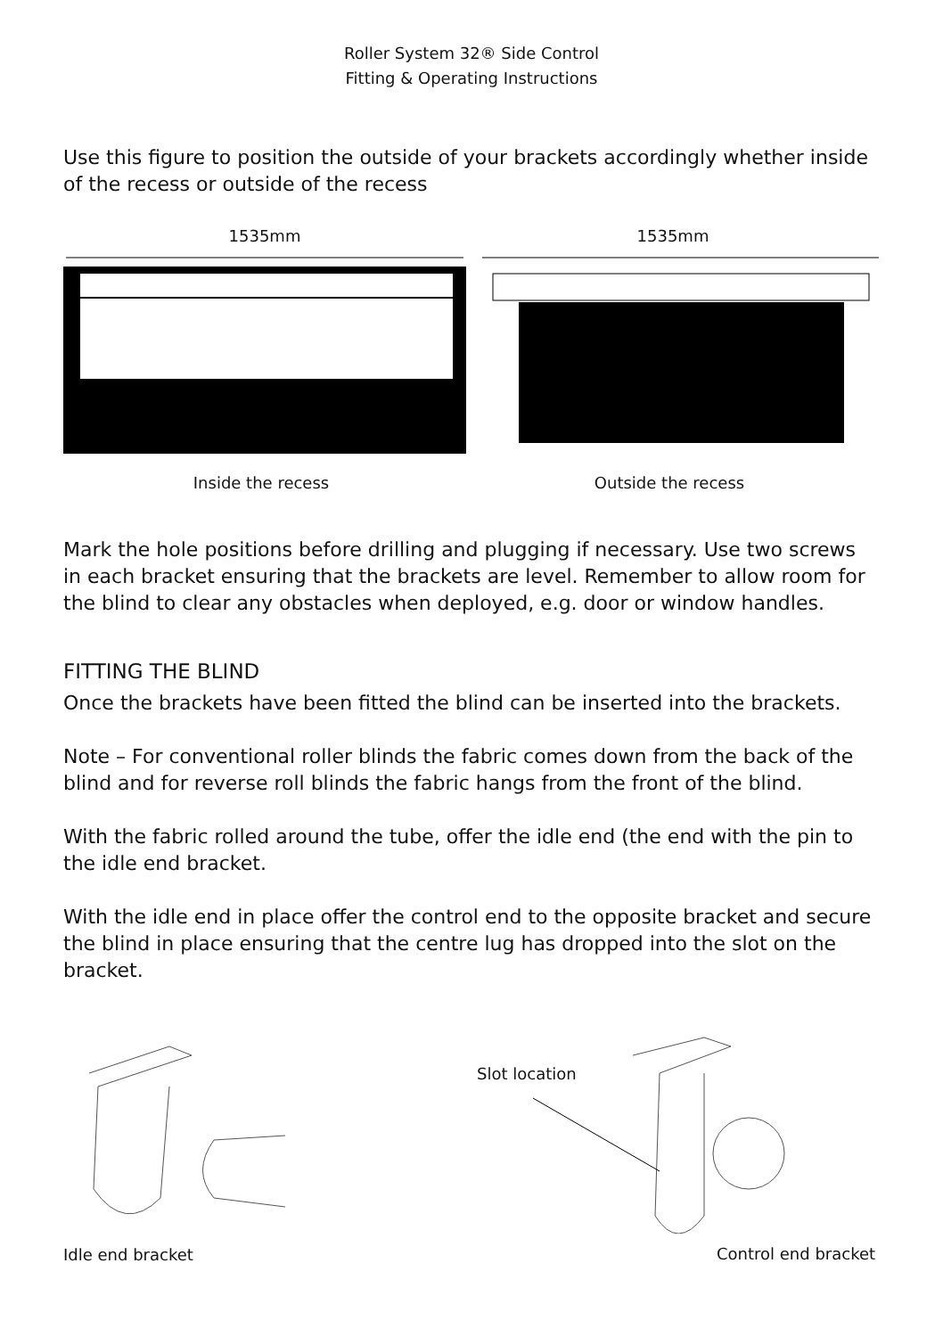Roller System 32® Side Control
Fitting & Operating Instructions
Use this figure to position the outside of your brackets accordingly whether inside of the recess or outside of the recess
1535mm 1535mm
Inside the recess Outside the recess
Mark the hole positions before drilling and plugging if necessary. Use two screws in each bracket ensuring that the brackets are level. Remember to allow room for the blind to clear any obstacles when deployed, e.g. door or window handles.
FITTING THE BLIND
Once the brackets have been fitted the blind can be inserted into the brackets.
Note – For conventional roller blinds the fabric comes down from the back of the blind and for reverse roll blinds the fabric hangs from the front of the blind.
With the fabric rolled around the tube, offer the idle end (the end with the pin to the idle end bracket.
With the idle end in place offer the control end to the opposite bracket and secure the blind in place ensuring that the centre lug has dropped into the slot on the bracket.
Slot location
Idle end bracket Control end bracket